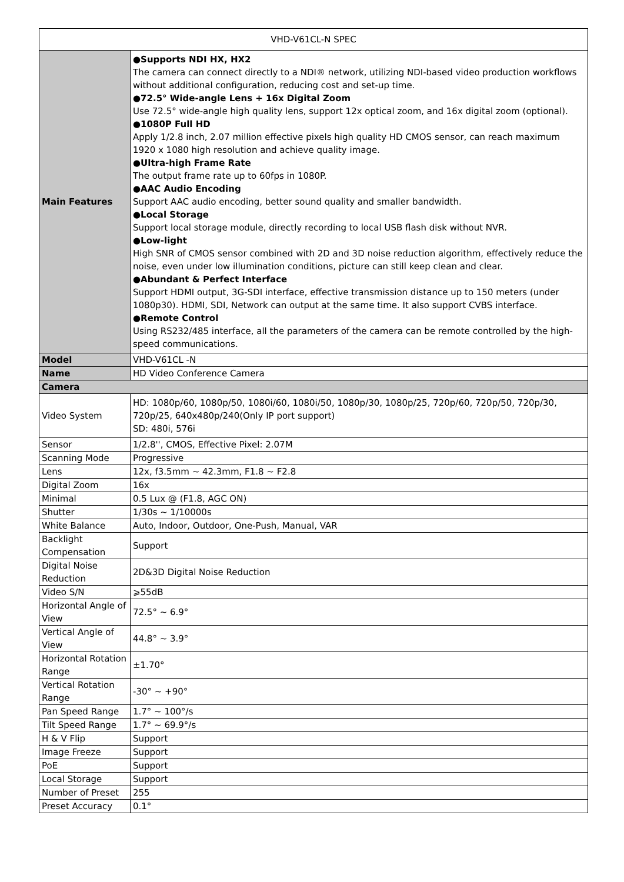| VHD-V61CL-N SPEC | |
| Main Features | ●Supports NDI HX, HX2 The camera can connect directly to a NDI® network, utilizing NDI-based video production workflows without additional configuration, reducing cost and set-up time. ●72.5° Wide-angle Lens + 16x Digital Zoom Use 72.5° wide-angle high quality lens, support 12x optical zoom, and 16x digital zoom (optional). ●1080P Full HD Apply 1/2.8 inch, 2.07 million effective pixels high quality HD CMOS sensor, can reach maximum 1920 x 1080 high resolution and achieve quality image. ●Ultra-high Frame Rate The output frame rate up to 60fps in 1080P. ●AAC Audio Encoding Support AAC audio encoding, better sound quality and smaller bandwidth. ●Local Storage Support local storage module, directly recording to local USB flash disk without NVR. ●Low-light High SNR of CMOS sensor combined with 2D and 3D noise reduction algorithm, effectively reduce the noise, even under low illumination conditions, picture can still keep clean and clear. ●Abundant & Perfect Interface Support HDMI output, 3G-SDI interface, effective transmission distance up to 150 meters (under 1080p30). HDMI, SDI, Network can output at the same time. It also support CVBS interface. ●Remote Control Using RS232/485 interface, all the parameters of the camera can be remote controlled by the high-speed communications. |
| Model | VHD-V61CL -N |
| Name | HD Video Conference Camera |
| Camera | |
| Video System | HD: 1080p/60, 1080p/50, 1080i/60, 1080i/50, 1080p/30, 1080p/25, 720p/60, 720p/50, 720p/30, 720p/25, 640x480p/240(Only IP port support) SD: 480i, 576i |
| Sensor | 1/2.8'', CMOS, Effective Pixel: 2.07M |
| Scanning Mode | Progressive |
| Lens | 12x, f3.5mm ~ 42.3mm, F1.8 ~ F2.8 |
| Digital Zoom | 16x |
| Minimal | 0.5 Lux @ (F1.8, AGC ON) |
| Shutter | 1/30s ~ 1/10000s |
| White Balance | Auto, Indoor, Outdoor, One-Push, Manual, VAR |
| Backlight Compensation | Support |
| Digital Noise Reduction | 2D&3D Digital Noise Reduction |
| Video S/N | ⩾55dB |
| Horizontal Angle of View | 72.5° ~ 6.9° |
| Vertical Angle of View | 44.8° ~ 3.9° |
| Horizontal Rotation Range | ±1.70° |
| Vertical Rotation Range | -30° ~ +90° |
| Pan Speed Range | 1.7° ~ 100°/s |
| Tilt Speed Range | 1.7° ~ 69.9°/s |
| H & V Flip | Support |
| Image Freeze | Support |
| PoE | Support |
| Local Storage | Support |
| Number of Preset | 255 |
| Preset Accuracy | 0.1° |